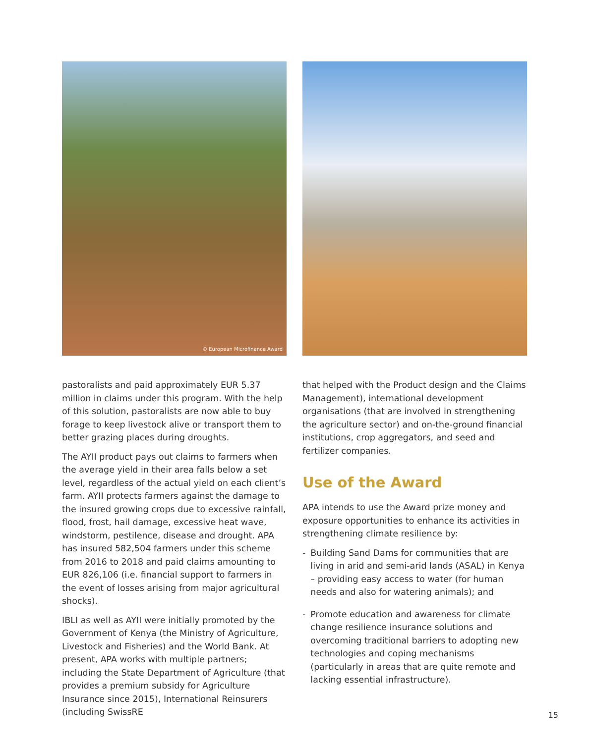© European Microfinance Award
pastoralists and paid approximately EUR 5.37 million in claims under this program. With the help of this solution, pastoralists are now able to buy forage to keep livestock alive or transport them to better grazing places during droughts.
The AYII product pays out claims to farmers when the average yield in their area falls below a set level, regardless of the actual yield on each client’s farm. AYII protects farmers against the damage to the insured growing crops due to excessive rainfall, flood, frost, hail damage, excessive heat wave, windstorm, pestilence, disease and drought. APA has insured 582,504 farmers under this scheme from 2016 to 2018 and paid claims amounting to EUR 826,106 (i.e. financial support to farmers in the event of losses arising from major agricultural shocks).
IBLI as well as AYII were initially promoted by the Government of Kenya (the Ministry of Agriculture, Livestock and Fisheries) and the World Bank. At present, APA works with multiple partners; including the State Department of Agriculture (that provides a premium subsidy for Agriculture Insurance since 2015), International Reinsurers (including SwissRE
that helped with the Product design and the Claims Management), international development organisations (that are involved in strengthening the agriculture sector) and on-the-ground financial institutions, crop aggregators, and seed and fertilizer companies.
Use of the Award
APA intends to use the Award prize money and exposure opportunities to enhance its activities in strengthening climate resilience by:
- Building Sand Dams for communities that are living in arid and semi-arid lands (ASAL) in Kenya – providing easy access to water (for human needs and also for watering animals); and
- Promote education and awareness for climate change resilience insurance solutions and overcoming traditional barriers to adopting new technologies and coping mechanisms (particularly in areas that are quite remote and lacking essential infrastructure).
15